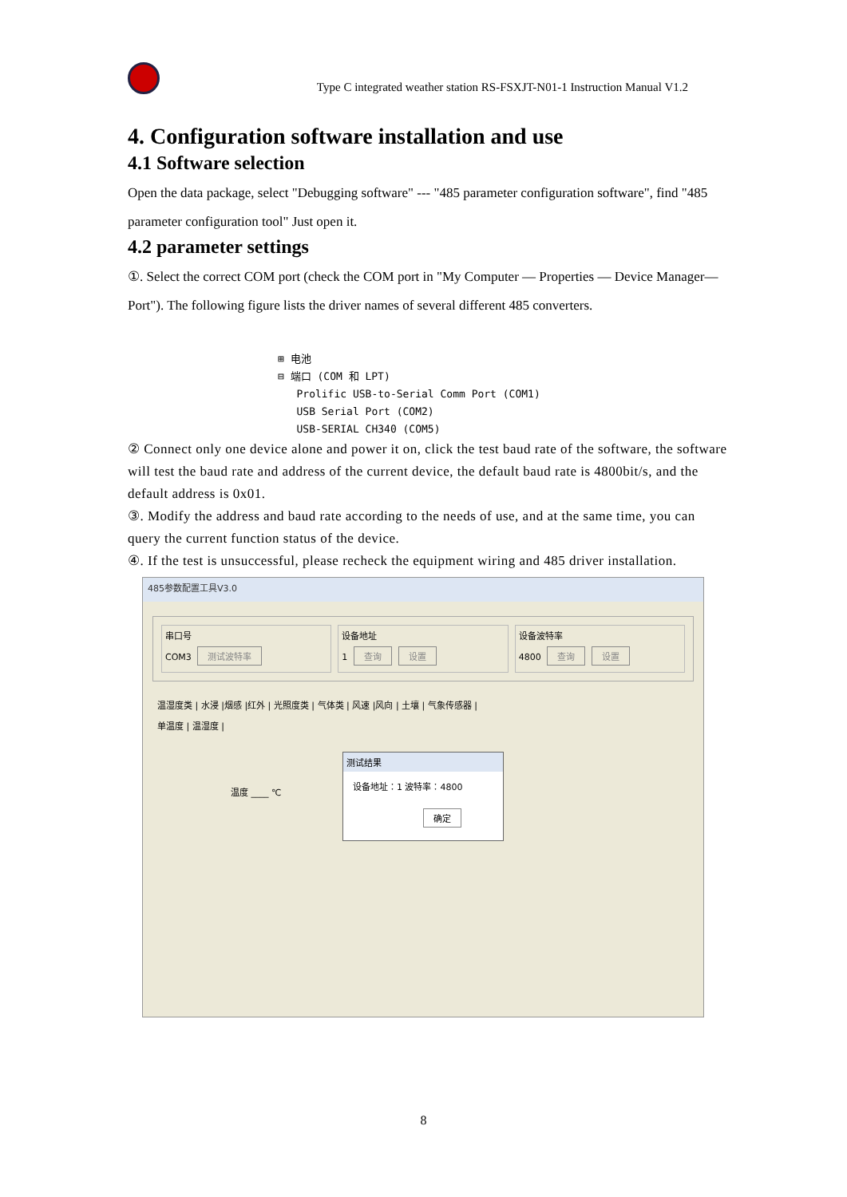Type C integrated weather station RS-FSXJT-N01-1 Instruction Manual V1.2
4. Configuration software installation and use
4.1 Software selection
Open the data package, select "Debugging software" --- "485 parameter configuration software", find "485 parameter configuration tool" Just open it.
4.2 parameter settings
①. Select the correct COM port (check the COM port in "My Computer — Properties — Device Manager—Port"). The following figure lists the driver names of several different 485 converters.
⊞ 电池
⊟ 端口 (COM 和 LPT)
Prolific USB-to-Serial Comm Port (COM1)
USB Serial Port (COM2)
USB-SERIAL CH340 (COM5)
② Connect only one device alone and power it on, click the test baud rate of the software, the software will test the baud rate and address of the current device, the default baud rate is 4800bit/s, and the default address is 0x01.
③. Modify the address and baud rate according to the needs of use, and at the same time, you can query the current function status of the device.
④. If the test is unsuccessful, please recheck the equipment wiring and 485 driver installation.
485参数配置工具V3.0
串口号
COM3 测试波特率
设备地址
1 查询 设置
设备波特率
4800 查询 设置
温湿度类 | 水浸 |烟感 |红外 | 光照度类 | 气体类 | 风速 |风向 | 土壤 | 气象传感器 |
单温度 | 温湿度 |
测试结果
设备地址：1 波特率：4800
确定
温度 ____ ℃
8